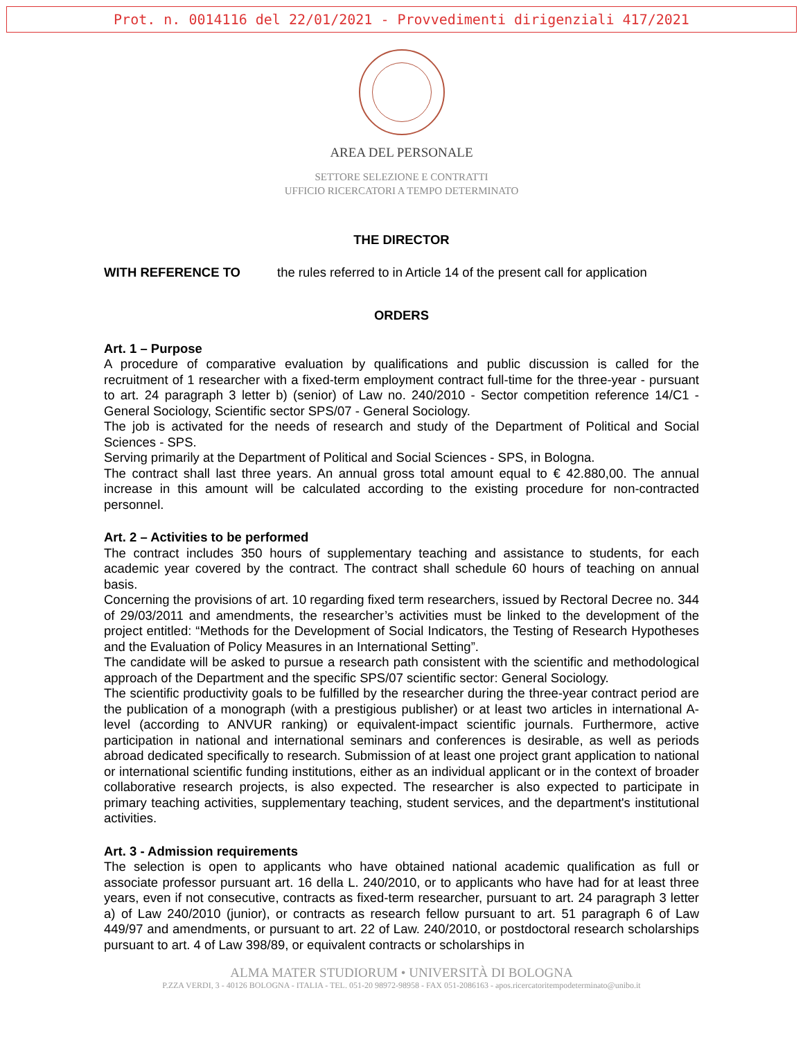Prot. n. 0014116 del 22/01/2021 - Provvedimenti dirigenziali 417/2021
AREA DEL PERSONALE
SETTORE SELEZIONE E CONTRATTI
UFFICIO RICERCATORI A TEMPO DETERMINATO
THE DIRECTOR
WITH REFERENCE TO the rules referred to in Article 14 of the present call for application
ORDERS
Art. 1 – Purpose
A procedure of comparative evaluation by qualifications and public discussion is called for the recruitment of 1 researcher with a fixed-term employment contract full-time for the three-year - pursuant to art. 24 paragraph 3 letter b) (senior) of Law no. 240/2010 - Sector competition reference 14/C1 - General Sociology, Scientific sector SPS/07 - General Sociology.
The job is activated for the needs of research and study of the Department of Political and Social Sciences - SPS.
Serving primarily at the Department of Political and Social Sciences - SPS, in Bologna.
The contract shall last three years. An annual gross total amount equal to € 42.880,00. The annual increase in this amount will be calculated according to the existing procedure for non-contracted personnel.
Art. 2 – Activities to be performed
The contract includes 350 hours of supplementary teaching and assistance to students, for each academic year covered by the contract. The contract shall schedule 60 hours of teaching on annual basis.
Concerning the provisions of art. 10 regarding fixed term researchers, issued by Rectoral Decree no. 344 of 29/03/2011 and amendments, the researcher’s activities must be linked to the development of the project entitled: “Methods for the Development of Social Indicators, the Testing of Research Hypotheses and the Evaluation of Policy Measures in an International Setting”.
The candidate will be asked to pursue a research path consistent with the scientific and methodological approach of the Department and the specific SPS/07 scientific sector: General Sociology.
The scientific productivity goals to be fulfilled by the researcher during the three-year contract period are the publication of a monograph (with a prestigious publisher) or at least two articles in international A-level (according to ANVUR ranking) or equivalent-impact scientific journals. Furthermore, active participation in national and international seminars and conferences is desirable, as well as periods abroad dedicated specifically to research. Submission of at least one project grant application to national or international scientific funding institutions, either as an individual applicant or in the context of broader collaborative research projects, is also expected. The researcher is also expected to participate in primary teaching activities, supplementary teaching, student services, and the department's institutional activities.
Art. 3 - Admission requirements
The selection is open to applicants who have obtained national academic qualification as full or associate professor pursuant art. 16 della L. 240/2010, or to applicants who have had for at least three years, even if not consecutive, contracts as fixed-term researcher, pursuant to art. 24 paragraph 3 letter a) of Law 240/2010 (junior), or contracts as research fellow pursuant to art. 51 paragraph 6 of Law 449/97 and amendments, or pursuant to art. 22 of Law. 240/2010, or postdoctoral research scholarships pursuant to art. 4 of Law 398/89, or equivalent contracts or scholarships in
ALMA MATER STUDIORUM • UNIVERSITÀ DI BOLOGNA
P.ZZA VERDI, 3 - 40126 BOLOGNA - ITALIA - TEL. 051-20 98972-98958 - FAX 051-2086163 - apos.ricercatoritempodeterminato@unibo.it